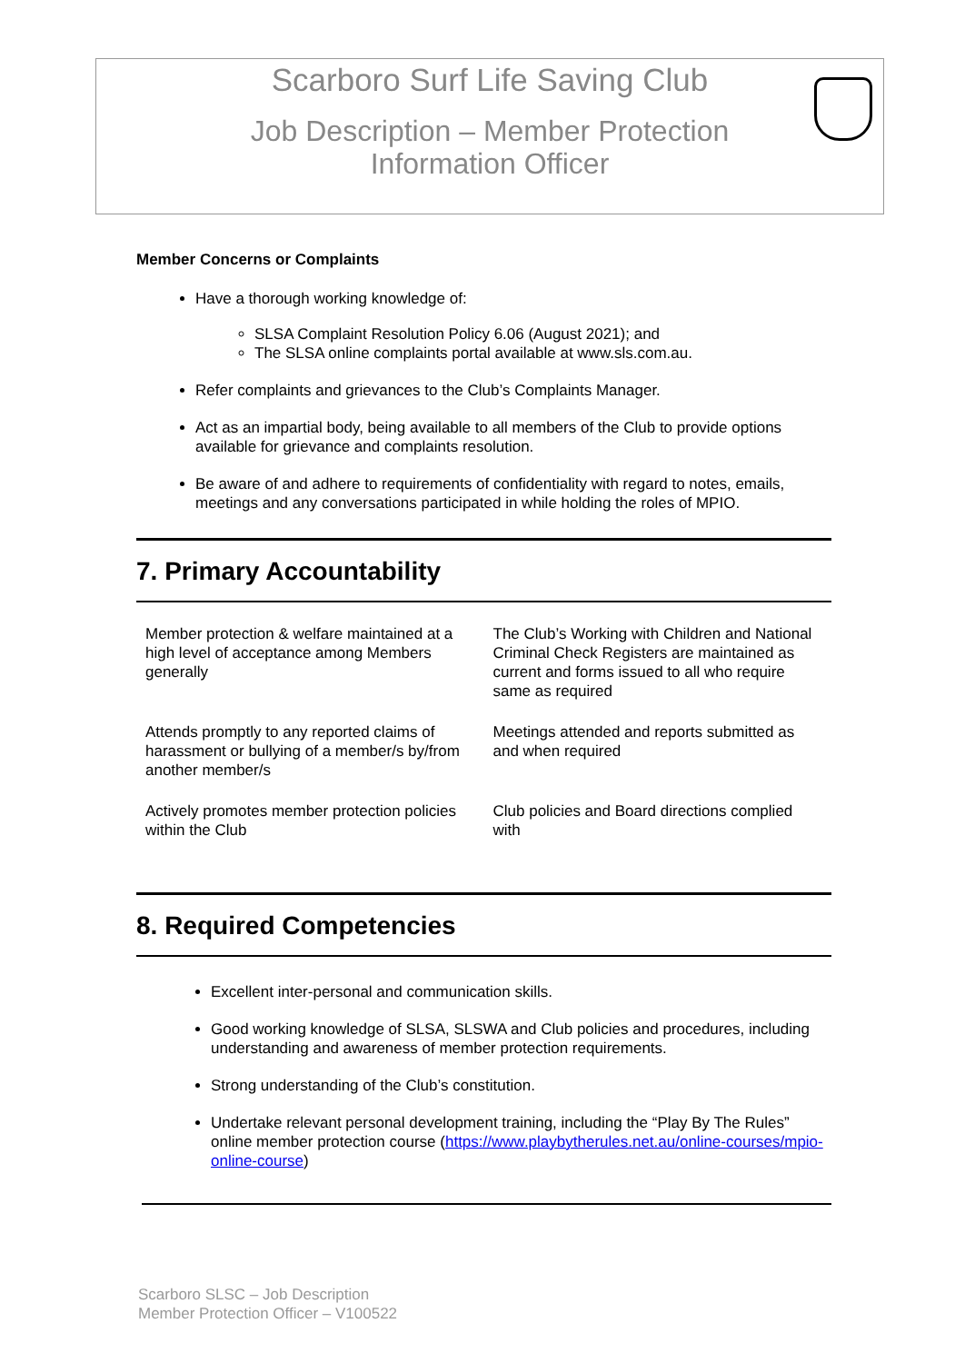Scarboro Surf Life Saving Club
Job Description – Member Protection
Information Officer
Member Concerns or Complaints
Have a thorough working knowledge of:
SLSA Complaint Resolution Policy 6.06 (August 2021); and
The SLSA online complaints portal available at www.sls.com.au.
Refer complaints and grievances to the Club’s Complaints Manager.
Act as an impartial body, being available to all members of the Club to provide options available for grievance and complaints resolution.
Be aware of and adhere to requirements of confidentiality with regard to notes, emails, meetings and any conversations participated in while holding the roles of MPIO.
7. Primary Accountability
| Member protection & welfare maintained at a high level of acceptance among Members generally | The Club’s Working with Children and National Criminal Check Registers are maintained as current and forms issued to all who require same as required |
| Attends promptly to any reported claims of harassment or bullying of a member/s by/from another member/s | Meetings attended and reports submitted as and when required |
| Actively promotes member protection policies within the Club | Club policies and Board directions complied with |
8. Required Competencies
Excellent inter-personal and communication skills.
Good working knowledge of SLSA, SLSWA and Club policies and procedures, including understanding and awareness of member protection requirements.
Strong understanding of the Club’s constitution.
Undertake relevant personal development training, including the “Play By The Rules” online member protection course (https://www.playbytherules.net.au/online-courses/mpio-online-course)
Scarboro SLSC – Job Description
Member Protection Officer – V100522